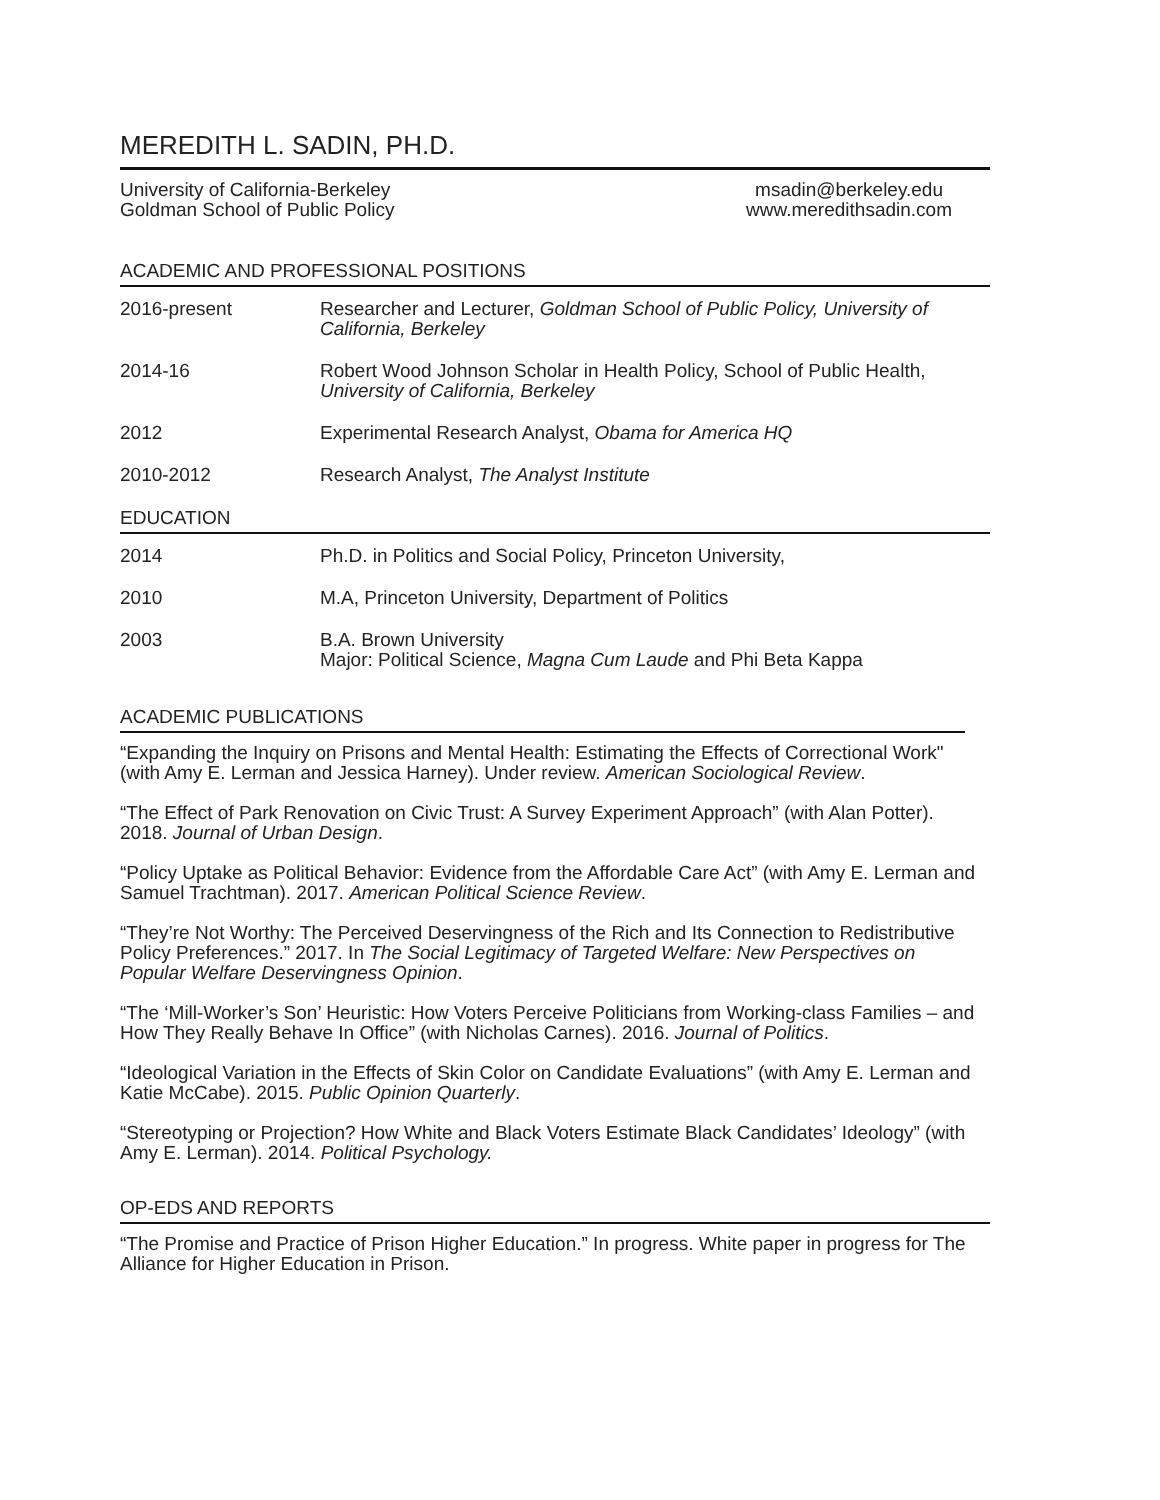MEREDITH L. SADIN, PH.D.
University of California-Berkeley
Goldman School of Public Policy
msadin@berkeley.edu
www.meredithsadin.com
ACADEMIC AND PROFESSIONAL POSITIONS
| 2016-present | Researcher and Lecturer, Goldman School of Public Policy, University of California, Berkeley |
| 2014-16 | Robert Wood Johnson Scholar in Health Policy, School of Public Health, University of California, Berkeley |
| 2012 | Experimental Research Analyst, Obama for America HQ |
| 2010-2012 | Research Analyst, The Analyst Institute |
EDUCATION
| 2014 | Ph.D. in Politics and Social Policy, Princeton University, |
| 2010 | M.A, Princeton University, Department of Politics |
| 2003 | B.A. Brown University Major: Political Science, Magna Cum Laude and Phi Beta Kappa |
ACADEMIC PUBLICATIONS
“Expanding the Inquiry on Prisons and Mental Health: Estimating the Effects of Correctional Work" (with Amy E. Lerman and Jessica Harney). Under review. American Sociological Review.
“The Effect of Park Renovation on Civic Trust: A Survey Experiment Approach” (with Alan Potter). 2018. Journal of Urban Design.
“Policy Uptake as Political Behavior: Evidence from the Affordable Care Act” (with Amy E. Lerman and Samuel Trachtman). 2017. American Political Science Review.
“They’re Not Worthy: The Perceived Deservingness of the Rich and Its Connection to Redistributive Policy Preferences.” 2017. In The Social Legitimacy of Targeted Welfare: New Perspectives on Popular Welfare Deservingness Opinion.
“The ‘Mill-Worker’s Son’ Heuristic: How Voters Perceive Politicians from Working-class Families – and How They Really Behave In Office” (with Nicholas Carnes). 2016. Journal of Politics.
“Ideological Variation in the Effects of Skin Color on Candidate Evaluations” (with Amy E. Lerman and Katie McCabe). 2015. Public Opinion Quarterly.
“Stereotyping or Projection? How White and Black Voters Estimate Black Candidates’ Ideology” (with Amy E. Lerman). 2014. Political Psychology.
OP-EDS AND REPORTS
“The Promise and Practice of Prison Higher Education.” In progress. White paper in progress for The Alliance for Higher Education in Prison.